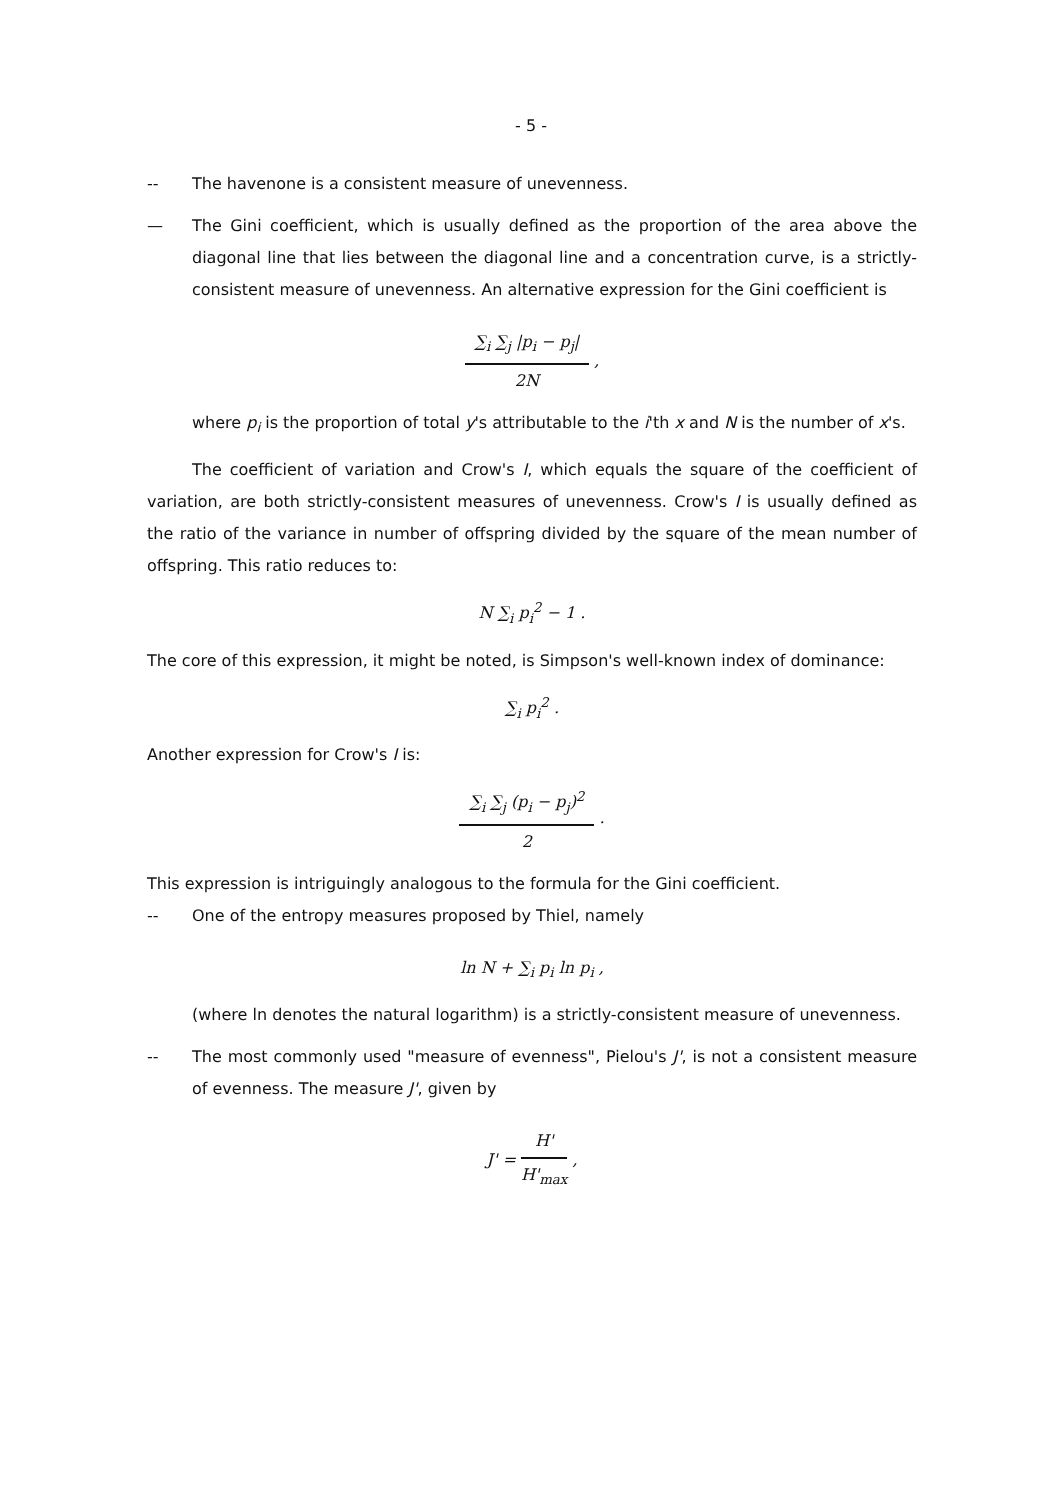- 5 -
-- The havenone is a consistent measure of unevenness.
— The Gini coefficient, which is usually defined as the proportion of the area above the diagonal line that lies between the diagonal line and a concentration curve, is a strictly-consistent measure of unevenness. An alternative expression for the Gini coefficient is
∑<sub>i</sub> ∑<sub>j</sub> |p<sub>i</sub> − p<sub>j</sub>|
2N
,
where p<sub>i</sub> is the proportion of total y's attributable to the i'th x and N is the number of x's.
The coefficient of variation and Crow's I, which equals the square of the coefficient of variation, are both strictly-consistent measures of unevenness. Crow's I is usually defined as the ratio of the variance in number of offspring divided by the square of the mean number of offspring. This ratio reduces to:
N ∑<sub>i</sub> p<sub>i</sub><sup>2</sup> − 1 .
The core of this expression, it might be noted, is Simpson's well-known index of dominance:
∑<sub>i</sub> p<sub>i</sub><sup>2</sup> .
Another expression for Crow's I is:
∑<sub>i</sub> ∑<sub>j</sub> (p<sub>i</sub> − p<sub>j</sub>)<sup>2</sup>
2
.
This expression is intriguingly analogous to the formula for the Gini coefficient.
-- One of the entropy measures proposed by Thiel, namely
ln N + ∑<sub>i</sub> p<sub>i</sub> ln p<sub>i</sub> ,
(where ln denotes the natural logarithm) is a strictly-consistent measure of unevenness.
-- The most commonly used "measure of evenness", Pielou's J', is not a consistent measure of evenness. The measure J', given by
J' =
H'
H'<sub>max</sub>
,